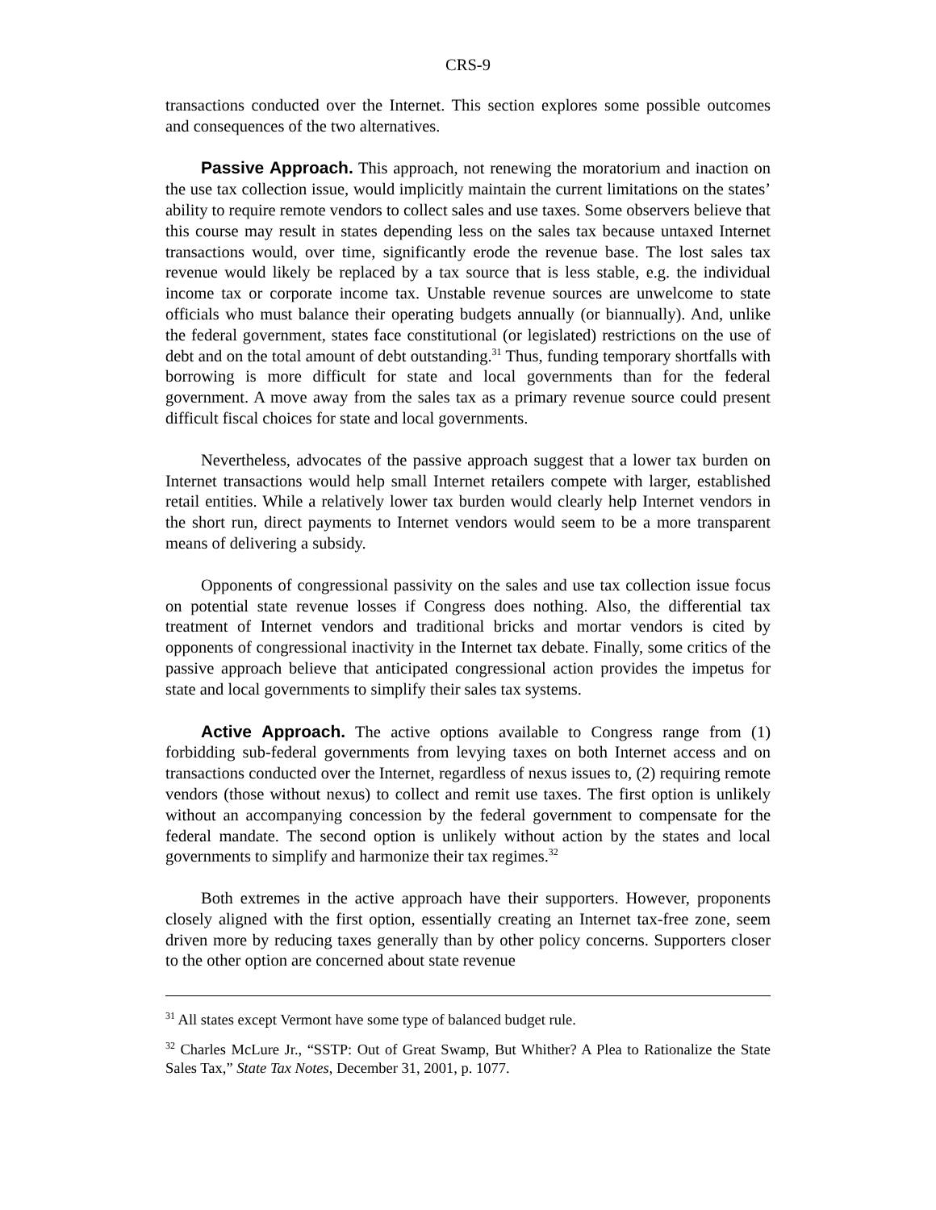CRS-9
transactions conducted over the Internet. This section explores some possible outcomes and consequences of the two alternatives.
Passive Approach. This approach, not renewing the moratorium and inaction on the use tax collection issue, would implicitly maintain the current limitations on the states’ ability to require remote vendors to collect sales and use taxes. Some observers believe that this course may result in states depending less on the sales tax because untaxed Internet transactions would, over time, significantly erode the revenue base. The lost sales tax revenue would likely be replaced by a tax source that is less stable, e.g. the individual income tax or corporate income tax. Unstable revenue sources are unwelcome to state officials who must balance their operating budgets annually (or biannually). And, unlike the federal government, states face constitutional (or legislated) restrictions on the use of debt and on the total amount of debt outstanding.<sup>31</sup> Thus, funding temporary shortfalls with borrowing is more difficult for state and local governments than for the federal government. A move away from the sales tax as a primary revenue source could present difficult fiscal choices for state and local governments.
Nevertheless, advocates of the passive approach suggest that a lower tax burden on Internet transactions would help small Internet retailers compete with larger, established retail entities. While a relatively lower tax burden would clearly help Internet vendors in the short run, direct payments to Internet vendors would seem to be a more transparent means of delivering a subsidy.
Opponents of congressional passivity on the sales and use tax collection issue focus on potential state revenue losses if Congress does nothing. Also, the differential tax treatment of Internet vendors and traditional bricks and mortar vendors is cited by opponents of congressional inactivity in the Internet tax debate. Finally, some critics of the passive approach believe that anticipated congressional action provides the impetus for state and local governments to simplify their sales tax systems.
Active Approach. The active options available to Congress range from (1) forbidding sub-federal governments from levying taxes on both Internet access and on transactions conducted over the Internet, regardless of nexus issues to, (2) requiring remote vendors (those without nexus) to collect and remit use taxes. The first option is unlikely without an accompanying concession by the federal government to compensate for the federal mandate. The second option is unlikely without action by the states and local governments to simplify and harmonize their tax regimes.<sup>32</sup>
Both extremes in the active approach have their supporters. However, proponents closely aligned with the first option, essentially creating an Internet tax-free zone, seem driven more by reducing taxes generally than by other policy concerns. Supporters closer to the other option are concerned about state revenue
<sup>31</sup> All states except Vermont have some type of balanced budget rule.
<sup>32</sup> Charles McLure Jr., “SSTP: Out of Great Swamp, But Whither? A Plea to Rationalize the State Sales Tax,” State Tax Notes, December 31, 2001, p. 1077.